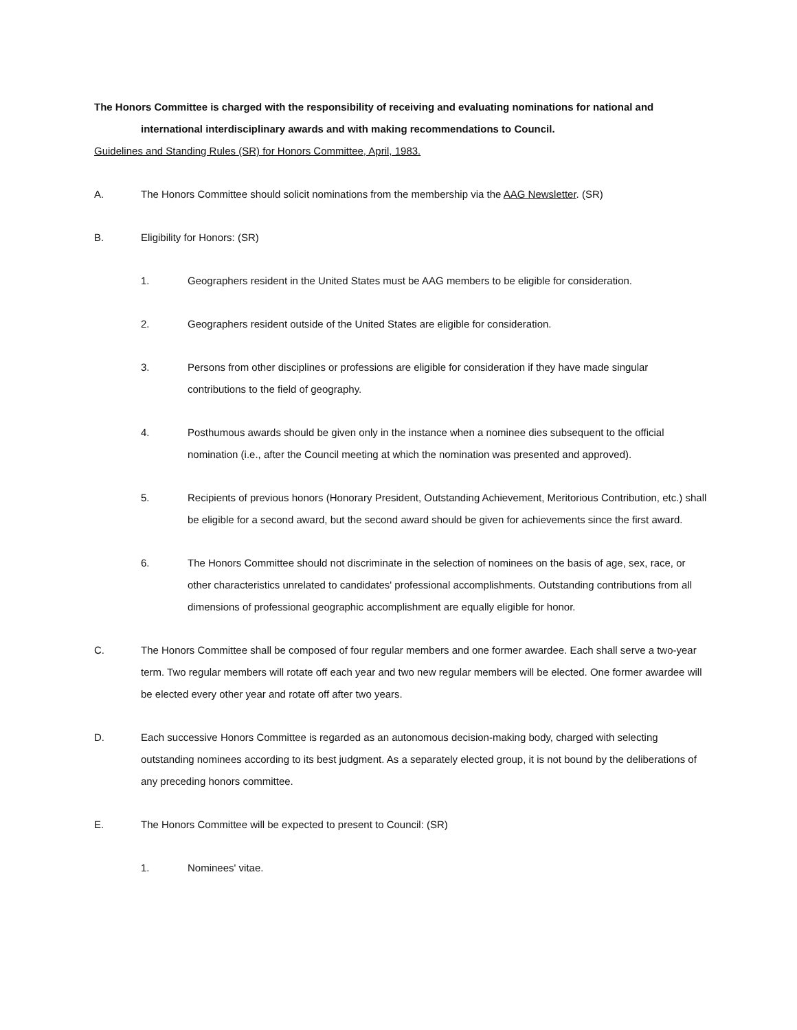The Honors Committee is charged with the responsibility of receiving and evaluating nominations for national and
international interdisciplinary awards and with making recommendations to Council.
Guidelines and Standing Rules (SR) for Honors Committee, April, 1983.
A. The Honors Committee should solicit nominations from the membership via the AAG Newsletter. (SR)
B. Eligibility for Honors: (SR)
1. Geographers resident in the United States must be AAG members to be eligible for consideration.
2. Geographers resident outside of the United States are eligible for consideration.
3. Persons from other disciplines or professions are eligible for consideration if they have made singular contributions to the field of geography.
4. Posthumous awards should be given only in the instance when a nominee dies subsequent to the official nomination (i.e., after the Council meeting at which the nomination was presented and approved).
5. Recipients of previous honors (Honorary President, Outstanding Achievement, Meritorious Contribution, etc.) shall be eligible for a second award, but the second award should be given for achievements since the first award.
6. The Honors Committee should not discriminate in the selection of nominees on the basis of age, sex, race, or other characteristics unrelated to candidates' professional accomplishments. Outstanding contributions from all dimensions of professional geographic accomplishment are equally eligible for honor.
C. The Honors Committee shall be composed of four regular members and one former awardee. Each shall serve a two-year term. Two regular members will rotate off each year and two new regular members will be elected. One former awardee will be elected every other year and rotate off after two years.
D. Each successive Honors Committee is regarded as an autonomous decision-making body, charged with selecting outstanding nominees according to its best judgment. As a separately elected group, it is not bound by the deliberations of any preceding honors committee.
E. The Honors Committee will be expected to present to Council: (SR)
1. Nominees' vitae.